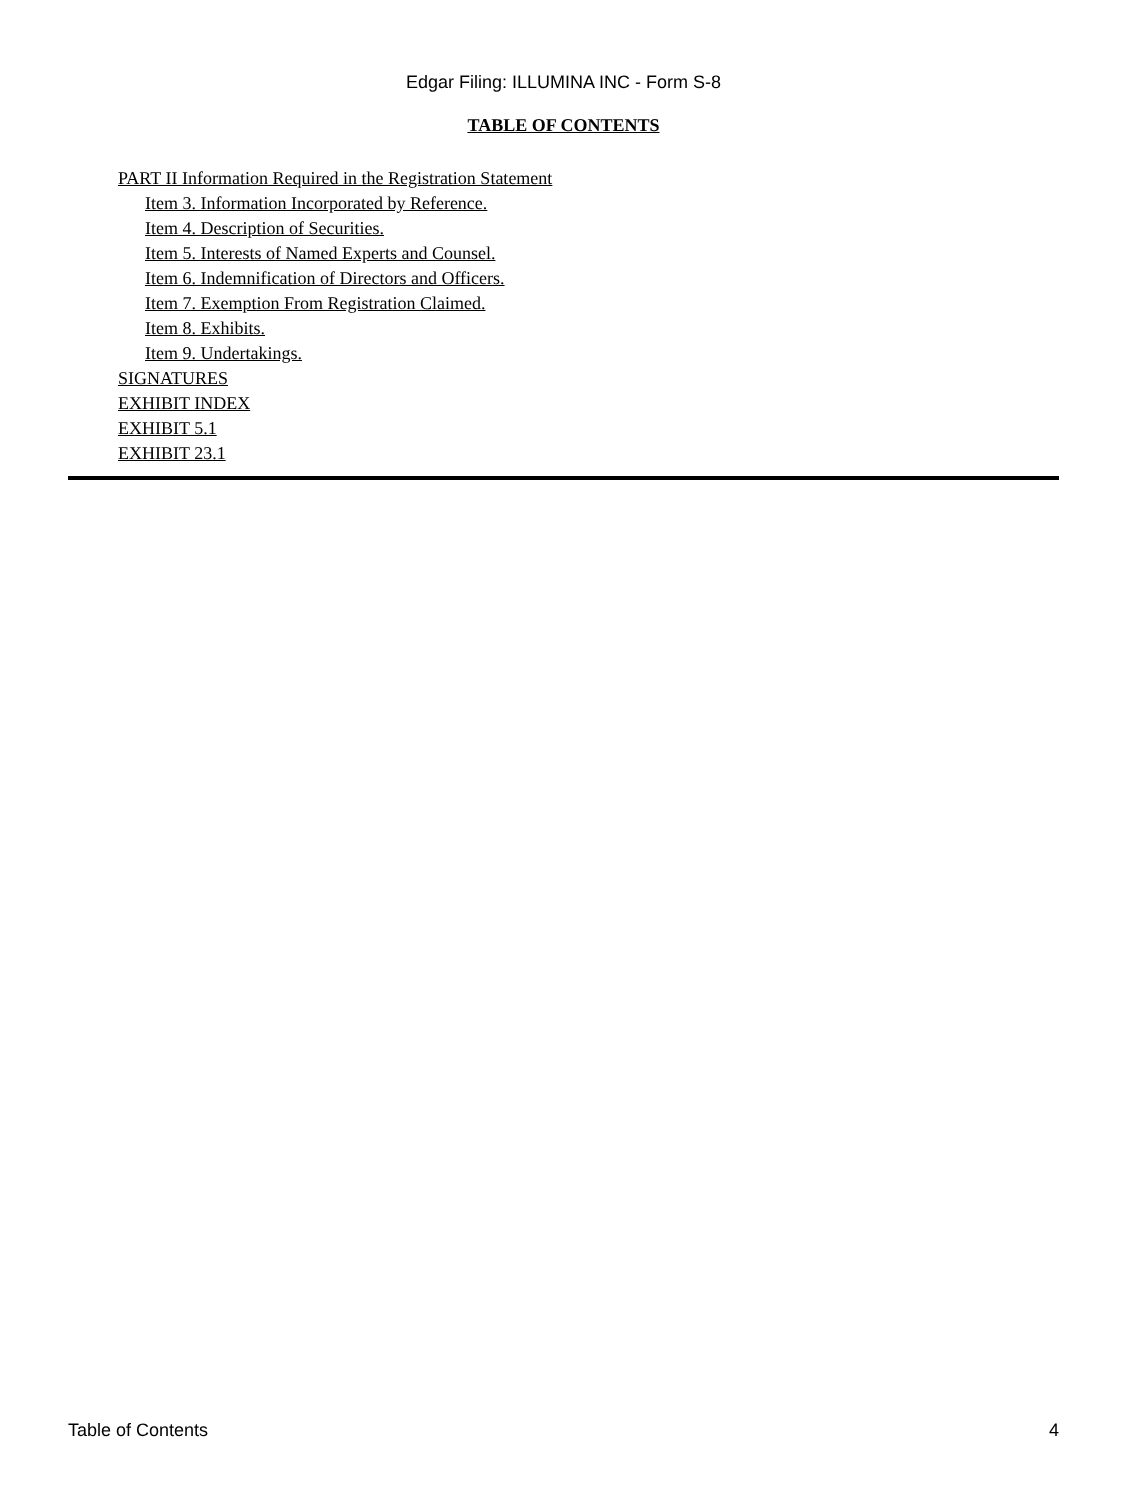Edgar Filing: ILLUMINA INC - Form S-8
TABLE OF CONTENTS
PART II Information Required in the Registration Statement
Item 3. Information Incorporated by Reference.
Item 4. Description of Securities.
Item 5. Interests of Named Experts and Counsel.
Item 6. Indemnification of Directors and Officers.
Item 7. Exemption From Registration Claimed.
Item 8. Exhibits.
Item 9. Undertakings.
SIGNATURES
EXHIBIT INDEX
EXHIBIT 5.1
EXHIBIT 23.1
Table of Contents 4